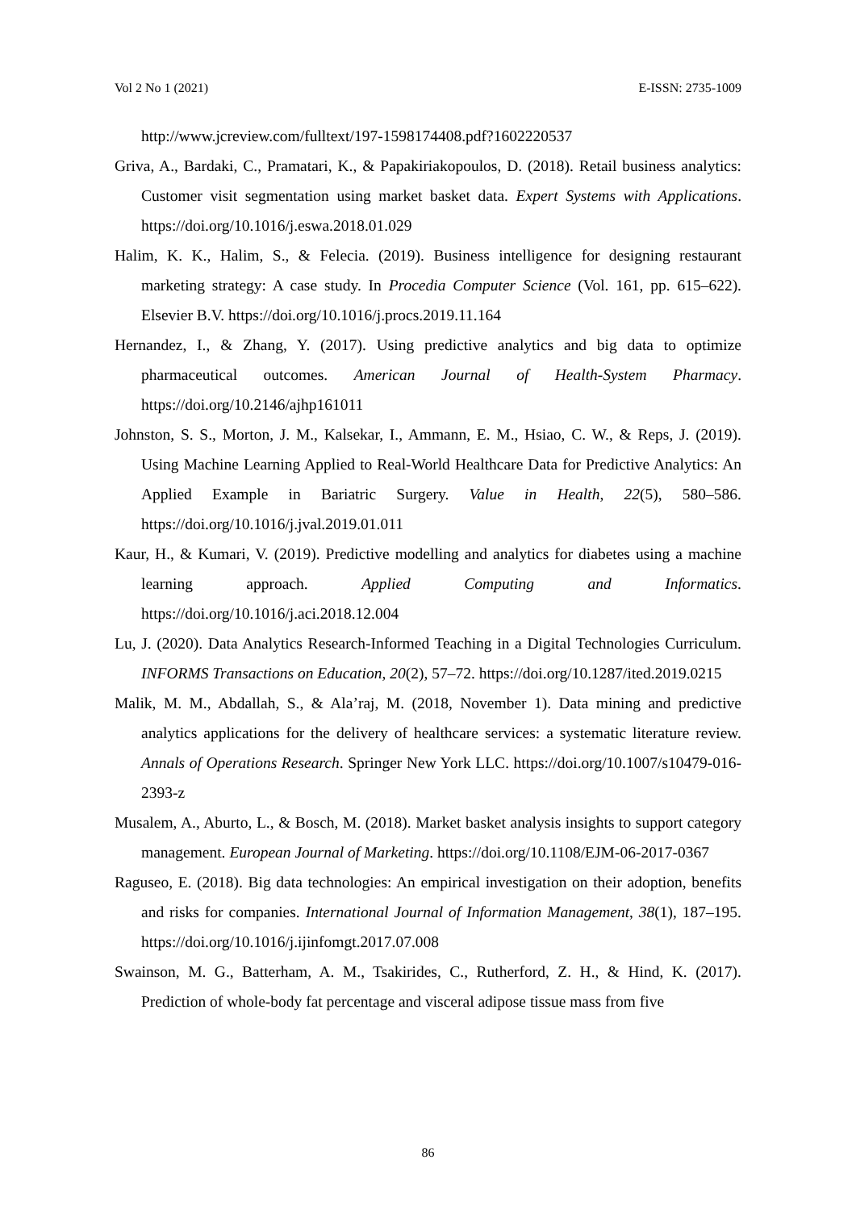Vol 2 No 1 (2021) E-ISSN: 2735-1009
http://www.jcreview.com/fulltext/197-1598174408.pdf?1602220537
Griva, A., Bardaki, C., Pramatari, K., & Papakiriakopoulos, D. (2018). Retail business analytics: Customer visit segmentation using market basket data. Expert Systems with Applications. https://doi.org/10.1016/j.eswa.2018.01.029
Halim, K. K., Halim, S., & Felecia. (2019). Business intelligence for designing restaurant marketing strategy: A case study. In Procedia Computer Science (Vol. 161, pp. 615–622). Elsevier B.V. https://doi.org/10.1016/j.procs.2019.11.164
Hernandez, I., & Zhang, Y. (2017). Using predictive analytics and big data to optimize pharmaceutical outcomes. American Journal of Health-System Pharmacy. https://doi.org/10.2146/ajhp161011
Johnston, S. S., Morton, J. M., Kalsekar, I., Ammann, E. M., Hsiao, C. W., & Reps, J. (2019). Using Machine Learning Applied to Real-World Healthcare Data for Predictive Analytics: An Applied Example in Bariatric Surgery. Value in Health, 22(5), 580–586. https://doi.org/10.1016/j.jval.2019.01.011
Kaur, H., & Kumari, V. (2019). Predictive modelling and analytics for diabetes using a machine learning approach. Applied Computing and Informatics. https://doi.org/10.1016/j.aci.2018.12.004
Lu, J. (2020). Data Analytics Research-Informed Teaching in a Digital Technologies Curriculum. INFORMS Transactions on Education, 20(2), 57–72. https://doi.org/10.1287/ited.2019.0215
Malik, M. M., Abdallah, S., & Ala’raj, M. (2018, November 1). Data mining and predictive analytics applications for the delivery of healthcare services: a systematic literature review. Annals of Operations Research. Springer New York LLC. https://doi.org/10.1007/s10479-016-2393-z
Musalem, A., Aburto, L., & Bosch, M. (2018). Market basket analysis insights to support category management. European Journal of Marketing. https://doi.org/10.1108/EJM-06-2017-0367
Raguseo, E. (2018). Big data technologies: An empirical investigation on their adoption, benefits and risks for companies. International Journal of Information Management, 38(1), 187–195. https://doi.org/10.1016/j.ijinfomgt.2017.07.008
Swainson, M. G., Batterham, A. M., Tsakirides, C., Rutherford, Z. H., & Hind, K. (2017). Prediction of whole-body fat percentage and visceral adipose tissue mass from five
86